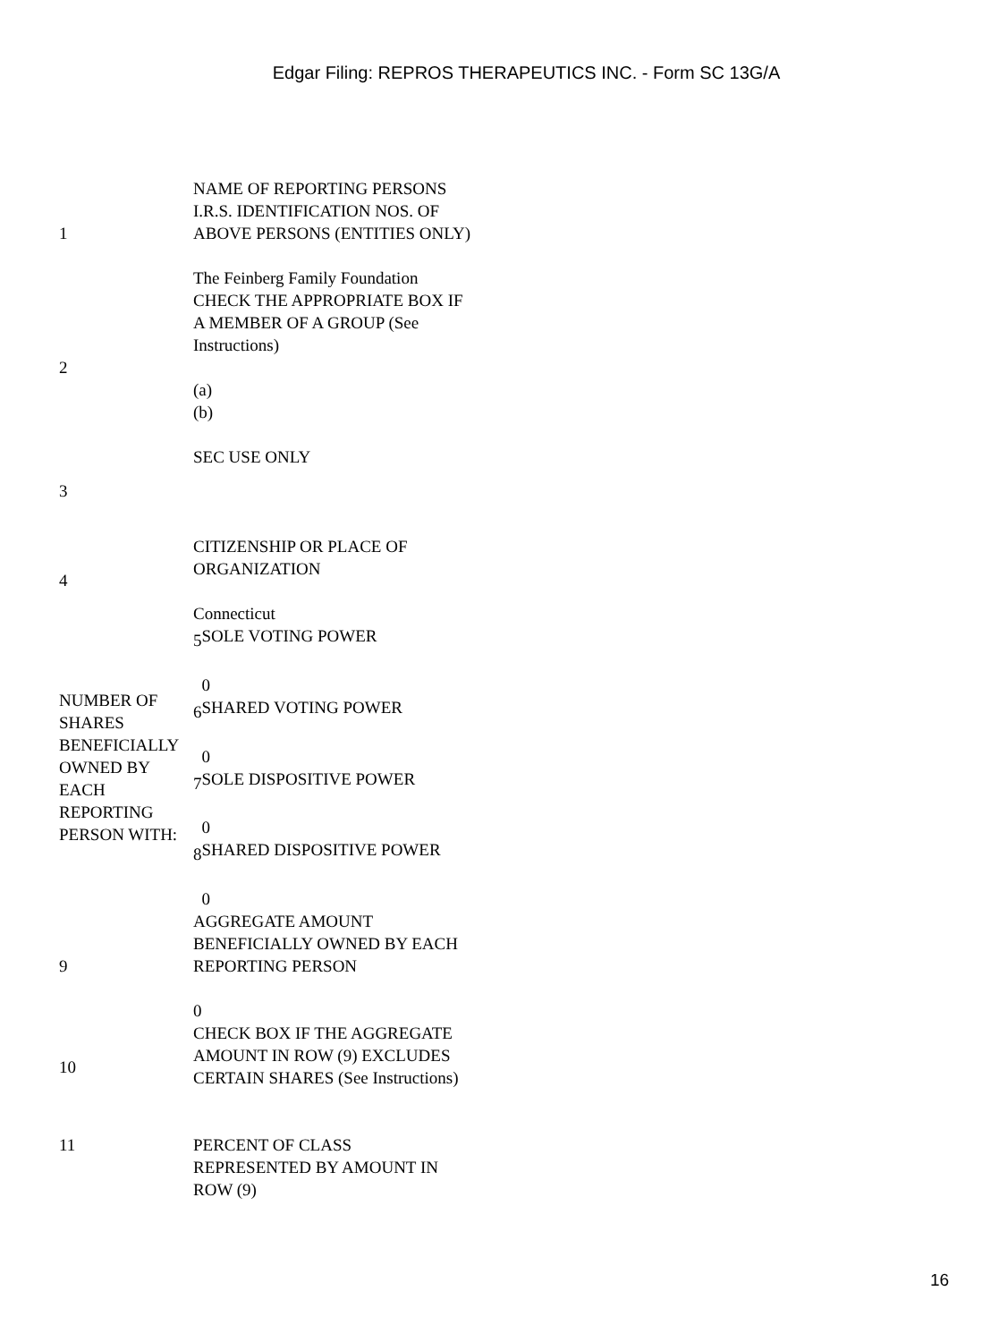Edgar Filing: REPROS THERAPEUTICS INC. - Form SC 13G/A
| 1 | NAME OF REPORTING PERSONS I.R.S. IDENTIFICATION NOS. OF ABOVE PERSONS (ENTITIES ONLY) The Feinberg Family Foundation |
| 2 | CHECK THE APPROPRIATE BOX IF A MEMBER OF A GROUP (See Instructions) (a) (b) |
| 3 | SEC USE ONLY |
| 4 | CITIZENSHIP OR PLACE OF ORGANIZATION Connecticut |
| NUMBER OF SHARES BENEFICIALLY OWNED BY EACH REPORTING PERSON WITH: | <sub>5</sub>SOLE VOTING POWER 0 <sub>6</sub>SHARED VOTING POWER 0 <sub>7</sub>SOLE DISPOSITIVE POWER 0 <sub>8</sub>SHARED DISPOSITIVE POWER 0 |
| 9 | AGGREGATE AMOUNT BENEFICIALLY OWNED BY EACH REPORTING PERSON 0 |
| 10 | CHECK BOX IF THE AGGREGATE AMOUNT IN ROW (9) EXCLUDES CERTAIN SHARES (See Instructions) |
| 11 | PERCENT OF CLASS REPRESENTED BY AMOUNT IN ROW (9) |
16